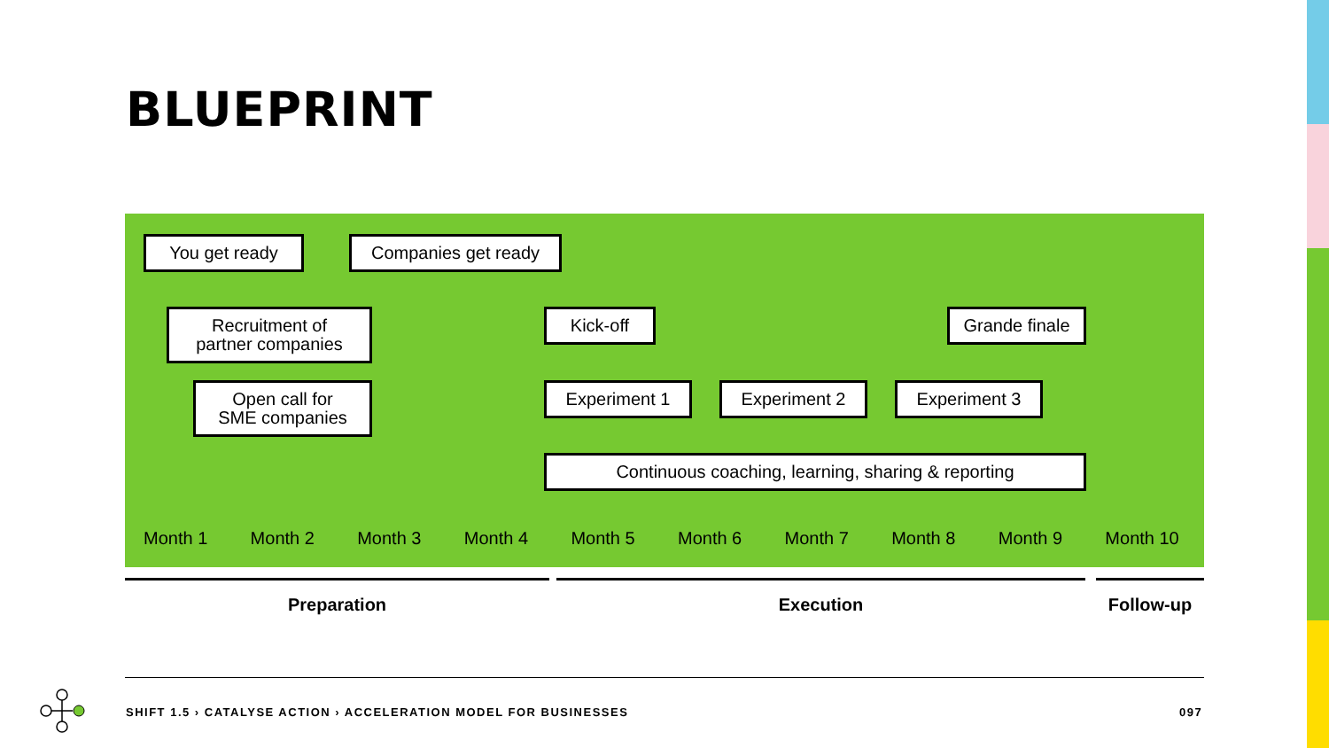BLUEPRINT
You get ready Companies get ready
Recruitment of
partner companies
Kick-off Grande finale
Open call for
SME companies
Experiment 1 Experiment 2 Experiment 3
Continuous coaching, learning, sharing & reporting
Month 1 Month 2 Month 3 Month 4 Month 5 Month 6 Month 7 Month 8 Month 9 Month 10
Preparation Execution Follow-up
SHIFT 1.5 › CATALYSE ACTION › ACCELERATION MODEL FOR BUSINESSES
097